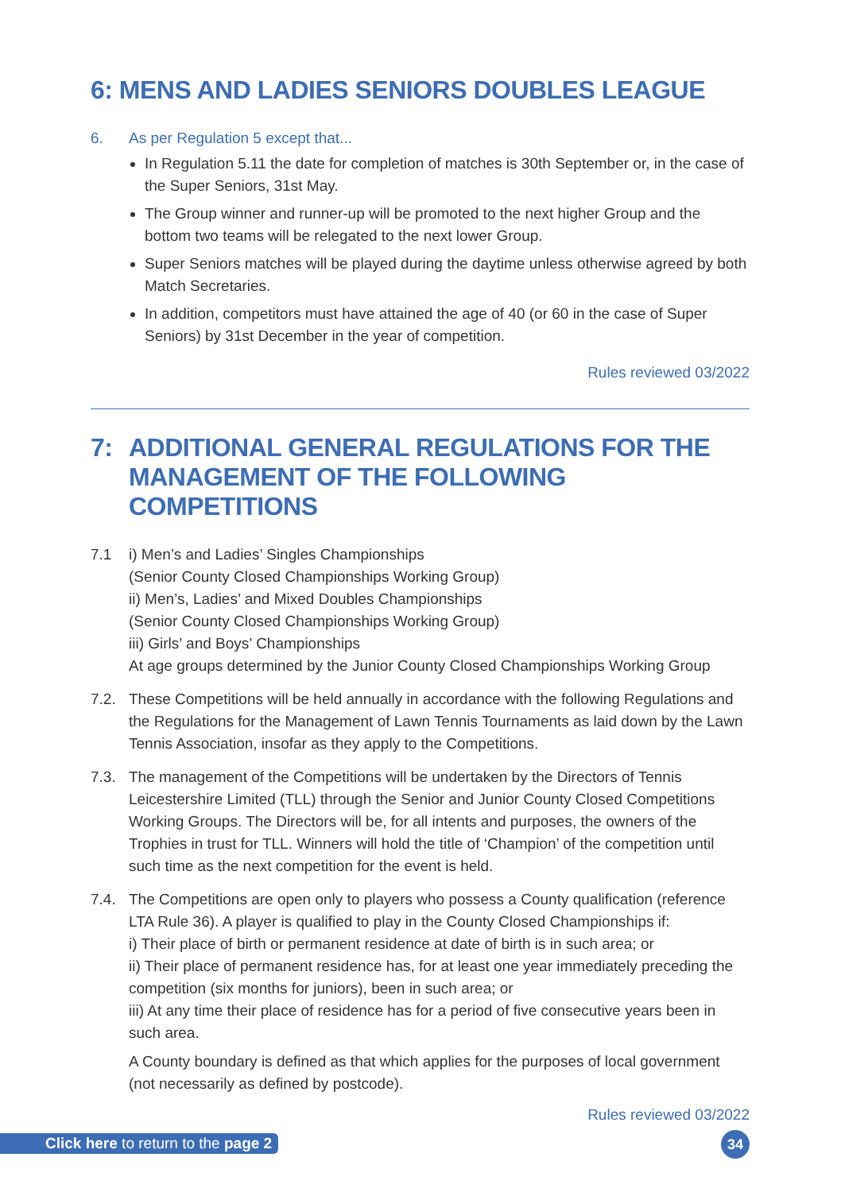6: MENS AND LADIES SENIORS DOUBLES LEAGUE
6. As per Regulation 5 except that...
In Regulation 5.11 the date for completion of matches is 30th September or, in the case of the Super Seniors, 31st May.
The Group winner and runner-up will be promoted to the next higher Group and the bottom two teams will be relegated to the next lower Group.
Super Seniors matches will be played during the daytime unless otherwise agreed by both Match Secretaries.
In addition, competitors must have attained the age of 40 (or 60 in the case of Super Seniors) by 31st December in the year of competition.
Rules reviewed 03/2022
7: ADDITIONAL GENERAL REGULATIONS FOR THE MANAGEMENT OF THE FOLLOWING COMPETITIONS
7.1 i) Men’s and Ladies’ Singles Championships
(Senior County Closed Championships Working Group)
ii) Men’s, Ladies’ and Mixed Doubles Championships
(Senior County Closed Championships Working Group)
iii) Girls’ and Boys’ Championships
At age groups determined by the Junior County Closed Championships Working Group
7.2. These Competitions will be held annually in accordance with the following Regulations and the Regulations for the Management of Lawn Tennis Tournaments as laid down by the Lawn Tennis Association, insofar as they apply to the Competitions.
7.3. The management of the Competitions will be undertaken by the Directors of Tennis Leicestershire Limited (TLL) through the Senior and Junior County Closed Competitions Working Groups. The Directors will be, for all intents and purposes, the owners of the Trophies in trust for TLL. Winners will hold the title of ‘Champion’ of the competition until such time as the next competition for the event is held.
7.4. The Competitions are open only to players who possess a County qualification (reference LTA Rule 36). A player is qualified to play in the County Closed Championships if:
i) Their place of birth or permanent residence at date of birth is in such area; or
ii) Their place of permanent residence has, for at least one year immediately preceding the competition (six months for juniors), been in such area; or
iii) At any time their place of residence has for a period of five consecutive years been in such area.
A County boundary is defined as that which applies for the purposes of local government (not necessarily as defined by postcode).
Rules reviewed 03/2022
Click here to return to the page 2
34